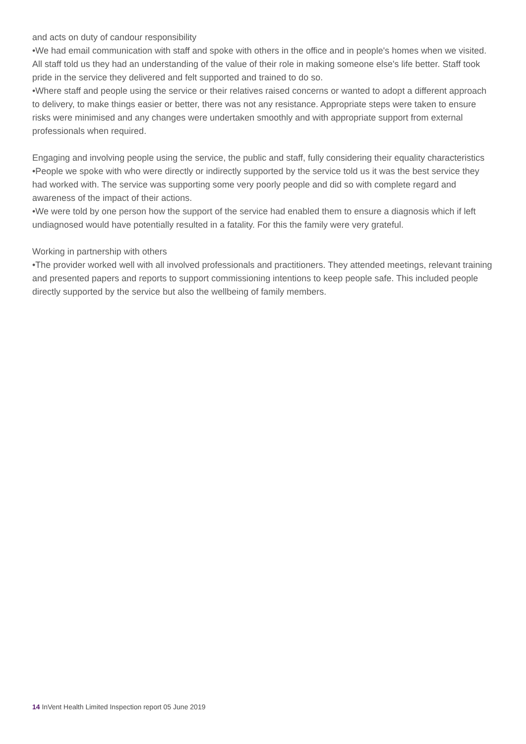and acts on duty of candour responsibility
•We had email communication with staff and spoke with others in the office and in people's homes when we visited. All staff told us they had an understanding of the value of their role in making someone else's life better. Staff took pride in the service they delivered and felt supported and trained to do so.
•Where staff and people using the service or their relatives raised concerns or wanted to adopt a different approach to delivery, to make things easier or better, there was not any resistance. Appropriate steps were taken to ensure risks were minimised and any changes were undertaken smoothly and with appropriate support from external professionals when required.
Engaging and involving people using the service, the public and staff, fully considering their equality characteristics
•People we spoke with who were directly or indirectly supported by the service told us it was the best service they had worked with. The service was supporting some very poorly people and did so with complete regard and awareness of the impact of their actions.
•We were told by one person how the support of the service had enabled them to ensure a diagnosis which if left undiagnosed would have potentially resulted in a fatality. For this the family were very grateful.
Working in partnership with others
•The provider worked well with all involved professionals and practitioners. They attended meetings, relevant training and presented papers and reports to support commissioning intentions to keep people safe. This included people directly supported by the service but also the wellbeing of family members.
14 InVent Health Limited Inspection report 05 June 2019